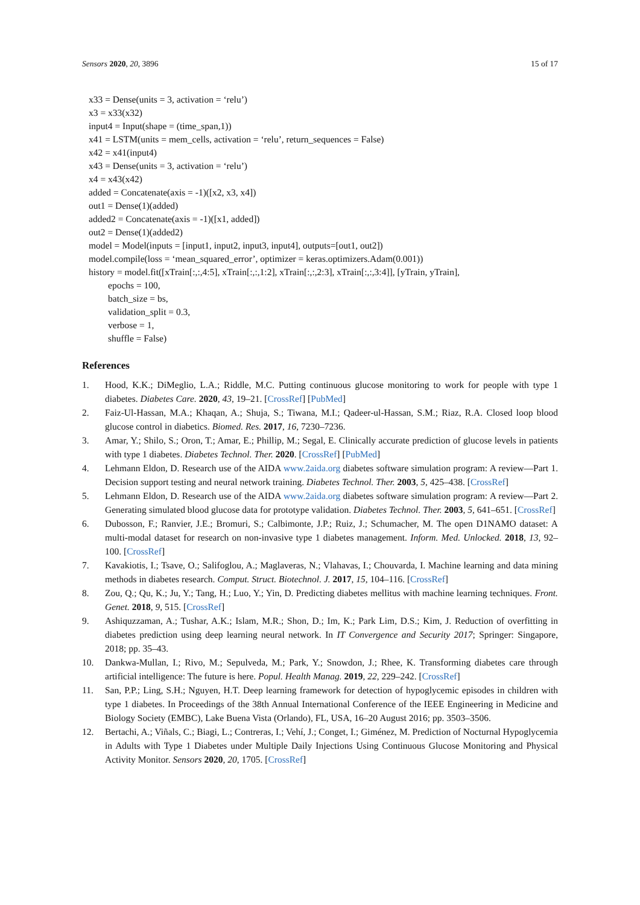Sensors 2020, 20, 3896 15 of 17
x33 = Dense(units = 3, activation = ‘relu’)
x3 = x33(x32)
input4 = Input(shape = (time_span,1))
x41 = LSTM(units = mem_cells, activation = ‘relu’, return_sequences = False)
x42 = x41(input4)
x43 = Dense(units = 3, activation = ‘relu’)
x4 = x43(x42)
added = Concatenate(axis = -1)([x2, x3, x4])
out1 = Dense(1)(added)
added2 = Concatenate(axis = -1)([x1, added])
out2 = Dense(1)(added2)
model = Model(inputs = [input1, input2, input3, input4], outputs=[out1, out2])
model.compile(loss = ‘mean_squared_error’, optimizer = keras.optimizers.Adam(0.001))
history = model.fit([xTrain[:,:,4:5], xTrain[:,:,1:2], xTrain[:,:,2:3], xTrain[:,:,3:4]], [yTrain, yTrain],
epochs = 100,
batch_size = bs,
validation_split = 0.3,
verbose = 1,
shuffle = False)
References
1. Hood, K.K.; DiMeglio, L.A.; Riddle, M.C. Putting continuous glucose monitoring to work for people with type 1 diabetes. Diabetes Care. 2020, 43, 19–21. [CrossRef] [PubMed]
2. Faiz-Ul-Hassan, M.A.; Khaqan, A.; Shuja, S.; Tiwana, M.I.; Qadeer-ul-Hassan, S.M.; Riaz, R.A. Closed loop blood glucose control in diabetics. Biomed. Res. 2017, 16, 7230–7236.
3. Amar, Y.; Shilo, S.; Oron, T.; Amar, E.; Phillip, M.; Segal, E. Clinically accurate prediction of glucose levels in patients with type 1 diabetes. Diabetes Technol. Ther. 2020. [CrossRef] [PubMed]
4. Lehmann Eldon, D. Research use of the AIDA www.2aida.org diabetes software simulation program: A review—Part 1. Decision support testing and neural network training. Diabetes Technol. Ther. 2003, 5, 425–438. [CrossRef]
5. Lehmann Eldon, D. Research use of the AIDA www.2aida.org diabetes software simulation program: A review—Part 2. Generating simulated blood glucose data for prototype validation. Diabetes Technol. Ther. 2003, 5, 641–651. [CrossRef]
6. Dubosson, F.; Ranvier, J.E.; Bromuri, S.; Calbimonte, J.P.; Ruiz, J.; Schumacher, M. The open D1NAMO dataset: A multi-modal dataset for research on non-invasive type 1 diabetes management. Inform. Med. Unlocked. 2018, 13, 92–100. [CrossRef]
7. Kavakiotis, I.; Tsave, O.; Salifoglou, A.; Maglaveras, N.; Vlahavas, I.; Chouvarda, I. Machine learning and data mining methods in diabetes research. Comput. Struct. Biotechnol. J. 2017, 15, 104–116. [CrossRef]
8. Zou, Q.; Qu, K.; Ju, Y.; Tang, H.; Luo, Y.; Yin, D. Predicting diabetes mellitus with machine learning techniques. Front. Genet. 2018, 9, 515. [CrossRef]
9. Ashiquzzaman, A.; Tushar, A.K.; Islam, M.R.; Shon, D.; Im, K.; Park Lim, D.S.; Kim, J. Reduction of overfitting in diabetes prediction using deep learning neural network. In IT Convergence and Security 2017; Springer: Singapore, 2018; pp. 35–43.
10. Dankwa-Mullan, I.; Rivo, M.; Sepulveda, M.; Park, Y.; Snowdon, J.; Rhee, K. Transforming diabetes care through artificial intelligence: The future is here. Popul. Health Manag. 2019, 22, 229–242. [CrossRef]
11. San, P.P.; Ling, S.H.; Nguyen, H.T. Deep learning framework for detection of hypoglycemic episodes in children with type 1 diabetes. In Proceedings of the 38th Annual International Conference of the IEEE Engineering in Medicine and Biology Society (EMBC), Lake Buena Vista (Orlando), FL, USA, 16–20 August 2016; pp. 3503–3506.
12. Bertachi, A.; Viñals, C.; Biagi, L.; Contreras, I.; Vehí, J.; Conget, I.; Giménez, M. Prediction of Nocturnal Hypoglycemia in Adults with Type 1 Diabetes under Multiple Daily Injections Using Continuous Glucose Monitoring and Physical Activity Monitor. Sensors 2020, 20, 1705. [CrossRef]